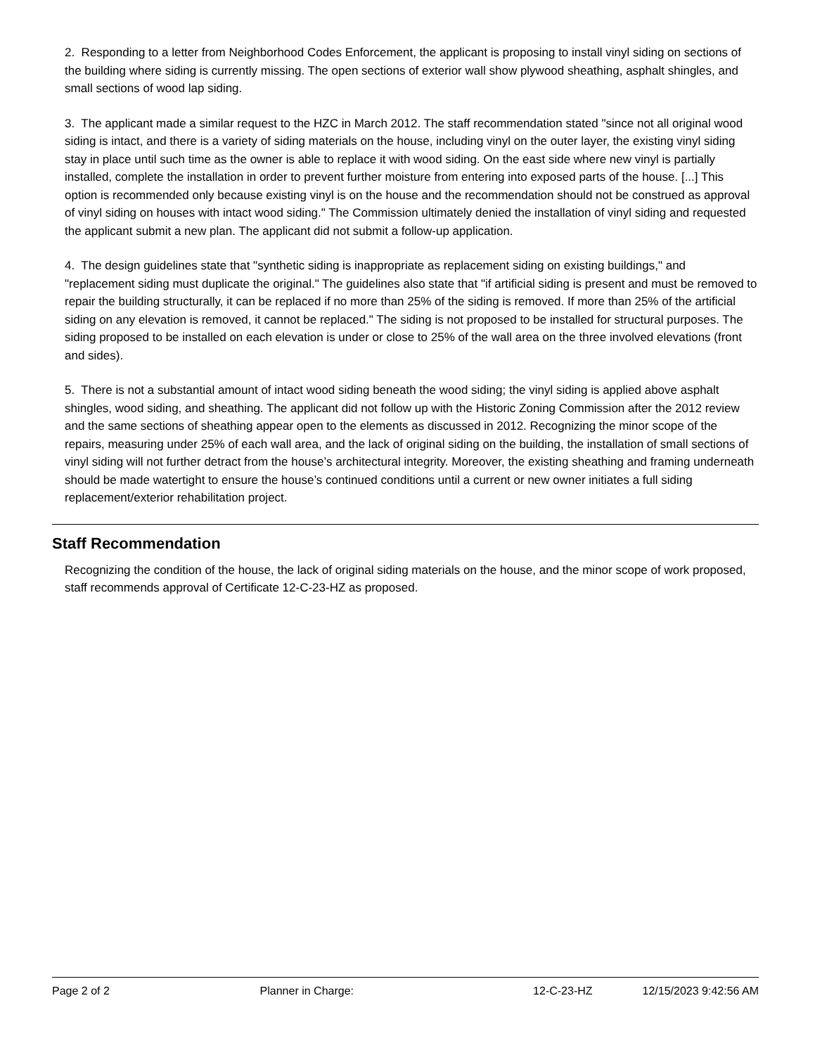2. Responding to a letter from Neighborhood Codes Enforcement, the applicant is proposing to install vinyl siding on sections of the building where siding is currently missing. The open sections of exterior wall show plywood sheathing, asphalt shingles, and small sections of wood lap siding.
3. The applicant made a similar request to the HZC in March 2012. The staff recommendation stated "since not all original wood siding is intact, and there is a variety of siding materials on the house, including vinyl on the outer layer, the existing vinyl siding stay in place until such time as the owner is able to replace it with wood siding. On the east side where new vinyl is partially installed, complete the installation in order to prevent further moisture from entering into exposed parts of the house. [...] This option is recommended only because existing vinyl is on the house and the recommendation should not be construed as approval of vinyl siding on houses with intact wood siding." The Commission ultimately denied the installation of vinyl siding and requested the applicant submit a new plan. The applicant did not submit a follow-up application.
4. The design guidelines state that "synthetic siding is inappropriate as replacement siding on existing buildings," and "replacement siding must duplicate the original." The guidelines also state that "if artificial siding is present and must be removed to repair the building structurally, it can be replaced if no more than 25% of the siding is removed. If more than 25% of the artificial siding on any elevation is removed, it cannot be replaced." The siding is not proposed to be installed for structural purposes. The siding proposed to be installed on each elevation is under or close to 25% of the wall area on the three involved elevations (front and sides).
5. There is not a substantial amount of intact wood siding beneath the wood siding; the vinyl siding is applied above asphalt shingles, wood siding, and sheathing. The applicant did not follow up with the Historic Zoning Commission after the 2012 review and the same sections of sheathing appear open to the elements as discussed in 2012. Recognizing the minor scope of the repairs, measuring under 25% of each wall area, and the lack of original siding on the building, the installation of small sections of vinyl siding will not further detract from the house’s architectural integrity. Moreover, the existing sheathing and framing underneath should be made watertight to ensure the house’s continued conditions until a current or new owner initiates a full siding replacement/exterior rehabilitation project.
Staff Recommendation
Recognizing the condition of the house, the lack of original siding materials on the house, and the minor scope of work proposed, staff recommends approval of Certificate 12-C-23-HZ as proposed.
Page 2 of 2 Planner in Charge: 12-C-23-HZ 12/15/2023 9:42:56 AM